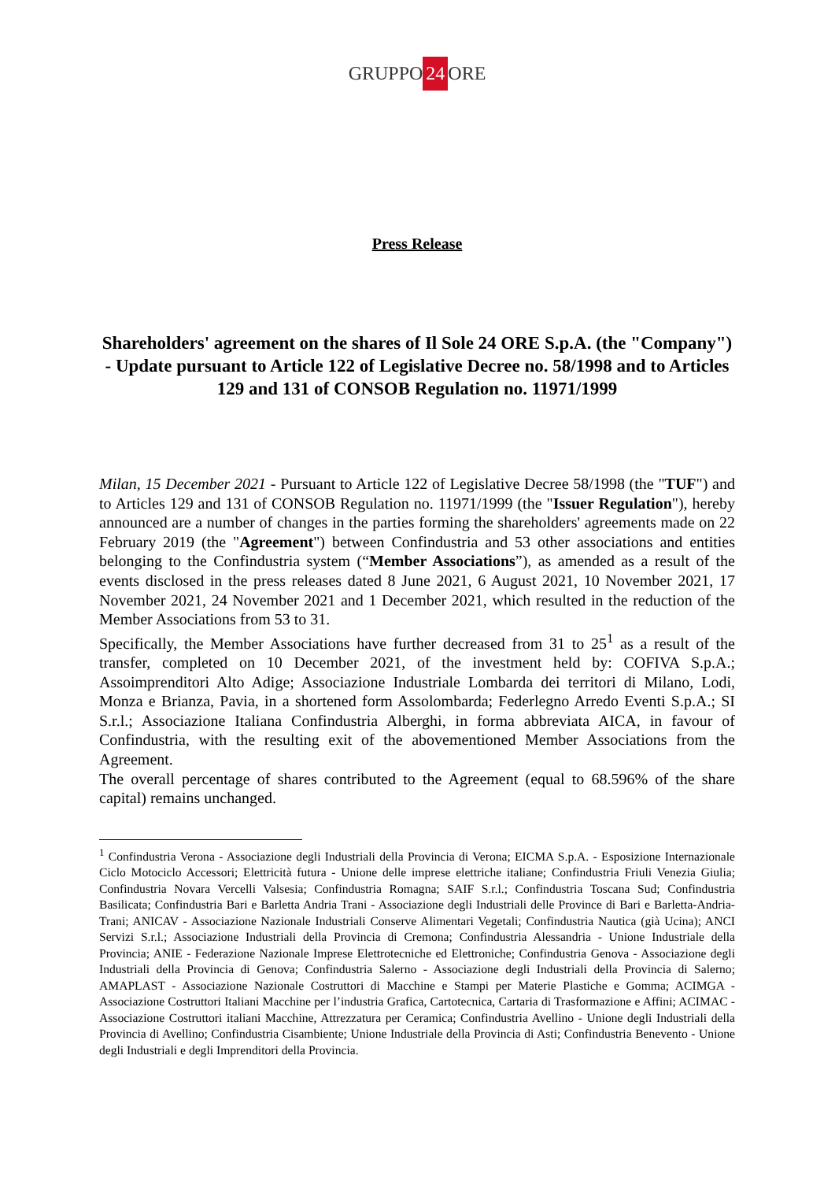GRUPPO 24 ORE
Press Release
Shareholders' agreement on the shares of Il Sole 24 ORE S.p.A. (the "Company") - Update pursuant to Article 122 of Legislative Decree no. 58/1998 and to Articles 129 and 131 of CONSOB Regulation no. 11971/1999
Milan, 15 December 2021 - Pursuant to Article 122 of Legislative Decree 58/1998 (the "TUF") and to Articles 129 and 131 of CONSOB Regulation no. 11971/1999 (the "Issuer Regulation"), hereby announced are a number of changes in the parties forming the shareholders' agreements made on 22 February 2019 (the "Agreement") between Confindustria and 53 other associations and entities belonging to the Confindustria system (“Member Associations”), as amended as a result of the events disclosed in the press releases dated 8 June 2021, 6 August 2021, 10 November 2021, 17 November 2021, 24 November 2021 and 1 December 2021, which resulted in the reduction of the Member Associations from 53 to 31.
Specifically, the Member Associations have further decreased from 31 to 25<sup>1</sup> as a result of the transfer, completed on 10 December 2021, of the investment held by: COFIVA S.p.A.; Assoimprenditori Alto Adige; Associazione Industriale Lombarda dei territori di Milano, Lodi, Monza e Brianza, Pavia, in a shortened form Assolombarda; Federlegno Arredo Eventi S.p.A.; SI S.r.l.; Associazione Italiana Confindustria Alberghi, in forma abbreviata AICA, in favour of Confindustria, with the resulting exit of the abovementioned Member Associations from the Agreement.
The overall percentage of shares contributed to the Agreement (equal to 68.596% of the share capital) remains unchanged.
<sup>1</sup> Confindustria Verona - Associazione degli Industriali della Provincia di Verona; EICMA S.p.A. - Esposizione Internazionale Ciclo Motociclo Accessori; Elettricità futura - Unione delle imprese elettriche italiane; Confindustria Friuli Venezia Giulia; Confindustria Novara Vercelli Valsesia; Confindustria Romagna; SAIF S.r.l.; Confindustria Toscana Sud; Confindustria Basilicata; Confindustria Bari e Barletta Andria Trani - Associazione degli Industriali delle Province di Bari e Barletta-Andria-Trani; ANICAV - Associazione Nazionale Industriali Conserve Alimentari Vegetali; Confindustria Nautica (già Ucina); ANCI Servizi S.r.l.; Associazione Industriali della Provincia di Cremona; Confindustria Alessandria - Unione Industriale della Provincia; ANIE - Federazione Nazionale Imprese Elettrotecniche ed Elettroniche; Confindustria Genova - Associazione degli Industriali della Provincia di Genova; Confindustria Salerno - Associazione degli Industriali della Provincia di Salerno; AMAPLAST - Associazione Nazionale Costruttori di Macchine e Stampi per Materie Plastiche e Gomma; ACIMGA - Associazione Costruttori Italiani Macchine per l’industria Grafica, Cartotecnica, Cartaria di Trasformazione e Affini; ACIMAC - Associazione Costruttori italiani Macchine, Attrezzatura per Ceramica; Confindustria Avellino - Unione degli Industriali della Provincia di Avellino; Confindustria Cisambiente; Unione Industriale della Provincia di Asti; Confindustria Benevento - Unione degli Industriali e degli Imprenditori della Provincia.